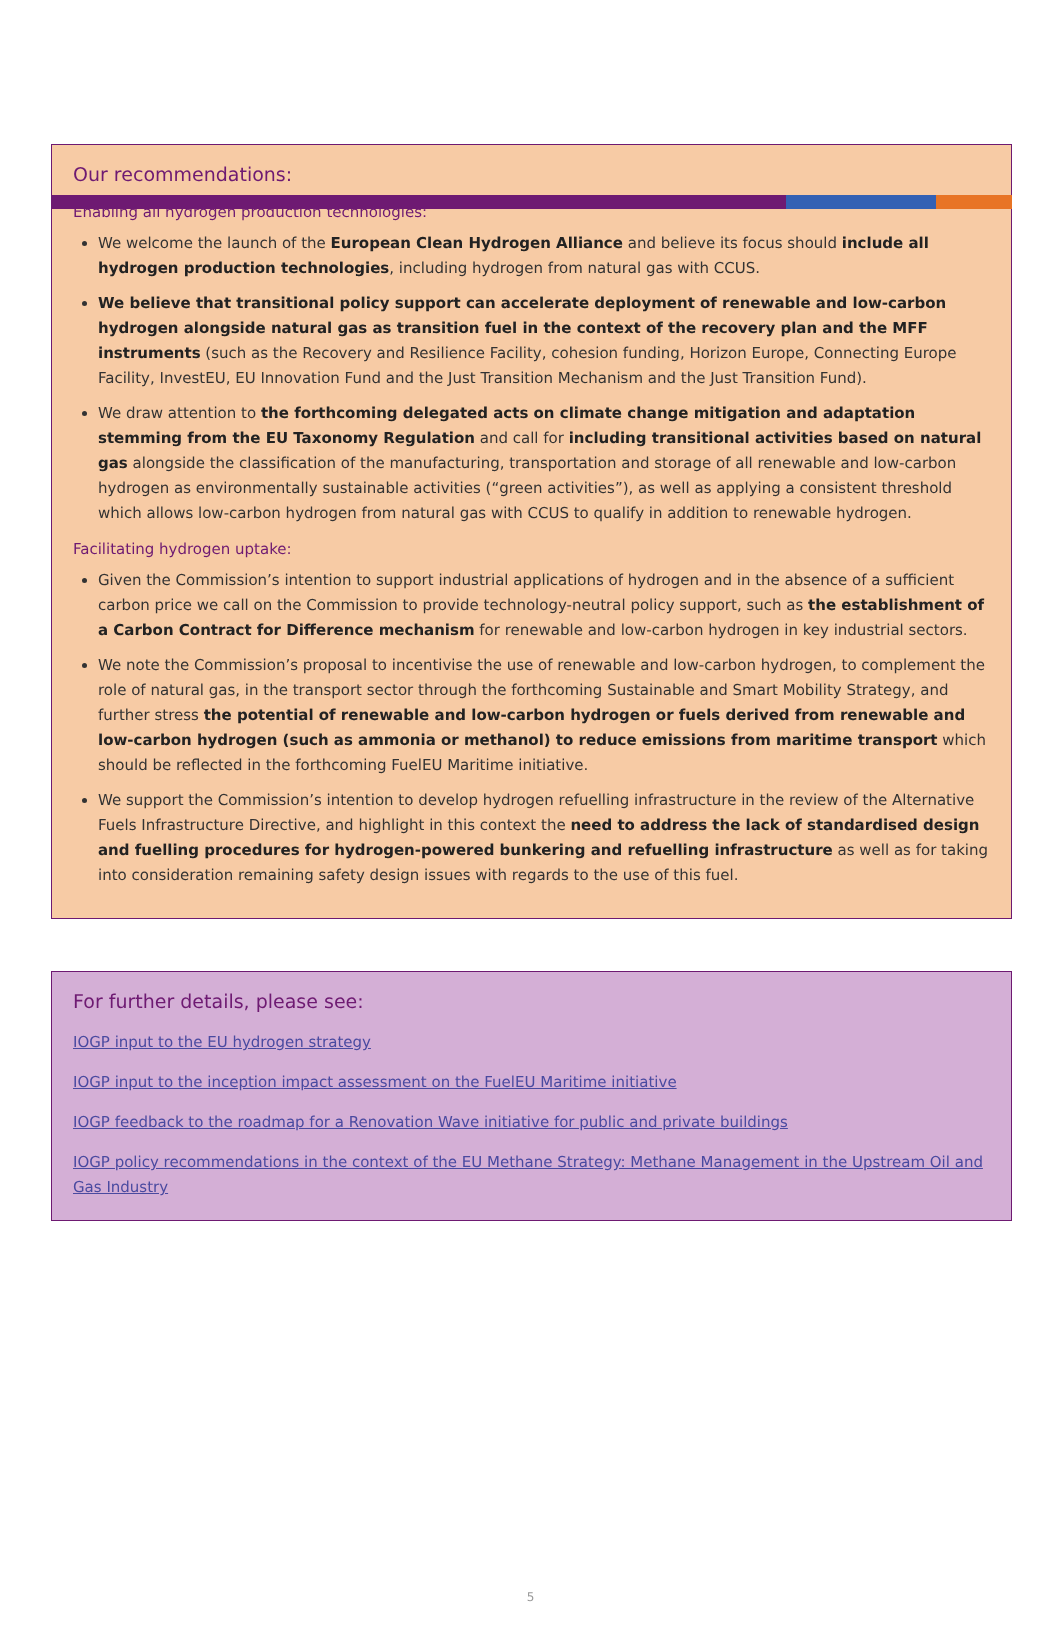Our recommendations:
Enabling all hydrogen production technologies:
We welcome the launch of the European Clean Hydrogen Alliance and believe its focus should include all hydrogen production technologies, including hydrogen from natural gas with CCUS.
We believe that transitional policy support can accelerate deployment of renewable and low-carbon hydrogen alongside natural gas as transition fuel in the context of the recovery plan and the MFF instruments (such as the Recovery and Resilience Facility, cohesion funding, Horizon Europe, Connecting Europe Facility, InvestEU, EU Innovation Fund and the Just Transition Mechanism and the Just Transition Fund).
We draw attention to the forthcoming delegated acts on climate change mitigation and adaptation stemming from the EU Taxonomy Regulation and call for including transitional activities based on natural gas alongside the classification of the manufacturing, transportation and storage of all renewable and low-carbon hydrogen as environmentally sustainable activities (“green activities”), as well as applying a consistent threshold which allows low-carbon hydrogen from natural gas with CCUS to qualify in addition to renewable hydrogen.
Facilitating hydrogen uptake:
Given the Commission’s intention to support industrial applications of hydrogen and in the absence of a sufficient carbon price we call on the Commission to provide technology-neutral policy support, such as the establishment of a Carbon Contract for Difference mechanism for renewable and low-carbon hydrogen in key industrial sectors.
We note the Commission’s proposal to incentivise the use of renewable and low-carbon hydrogen, to complement the role of natural gas, in the transport sector through the forthcoming Sustainable and Smart Mobility Strategy, and further stress the potential of renewable and low-carbon hydrogen or fuels derived from renewable and low-carbon hydrogen (such as ammonia or methanol) to reduce emissions from maritime transport which should be reflected in the forthcoming FuelEU Maritime initiative.
We support the Commission’s intention to develop hydrogen refuelling infrastructure in the review of the Alternative Fuels Infrastructure Directive, and highlight in this context the need to address the lack of standardised design and fuelling procedures for hydrogen-powered bunkering and refuelling infrastructure as well as for taking into consideration remaining safety design issues with regards to the use of this fuel.
For further details, please see:
IOGP input to the EU hydrogen strategy
IOGP input to the inception impact assessment on the FuelEU Maritime initiative
IOGP feedback to the roadmap for a Renovation Wave initiative for public and private buildings
IOGP policy recommendations in the context of the EU Methane Strategy: Methane Management in the Upstream Oil and Gas Industry
5